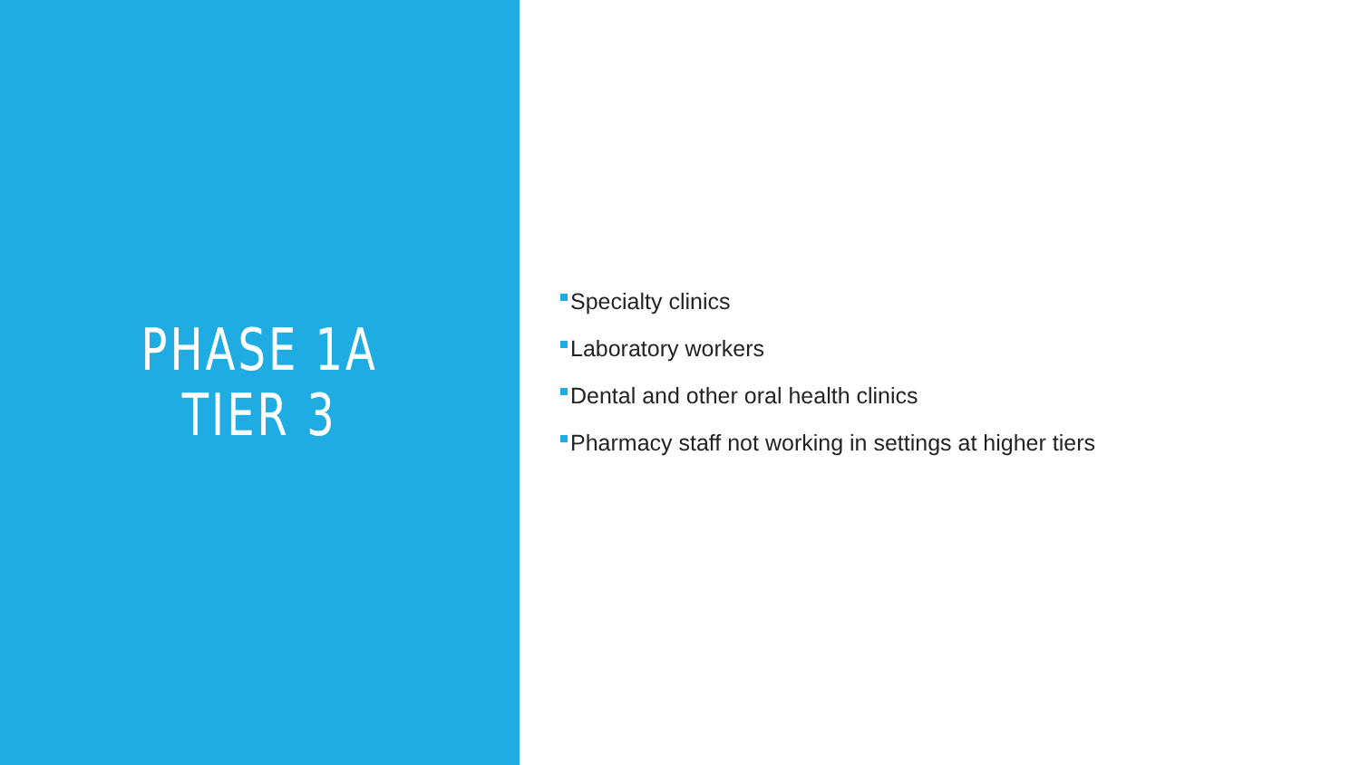PHASE 1A
TIER 3
Specialty clinics
Laboratory workers
Dental and other oral health clinics
Pharmacy staff not working in settings at higher tiers